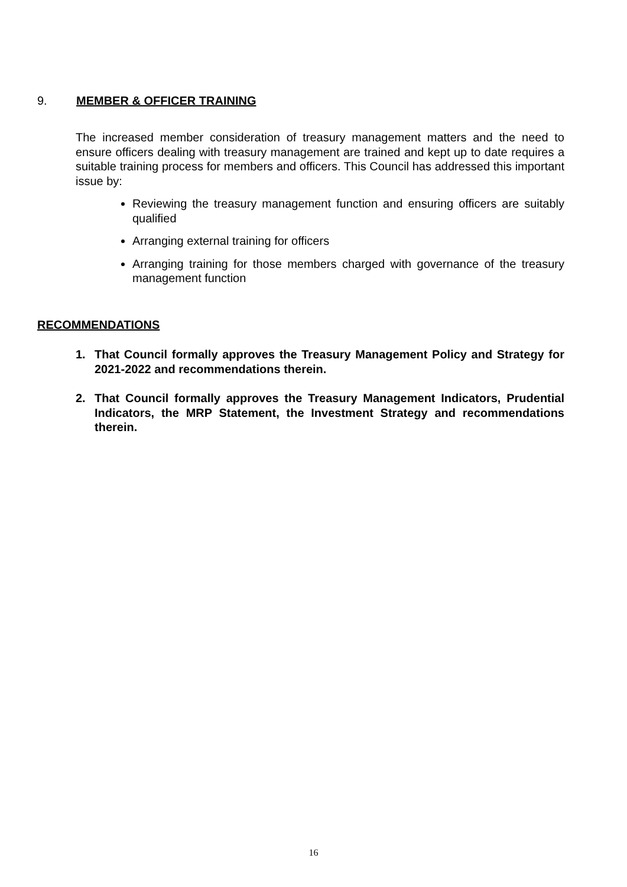9. MEMBER & OFFICER TRAINING
The increased member consideration of treasury management matters and the need to ensure officers dealing with treasury management are trained and kept up to date requires a suitable training process for members and officers. This Council has addressed this important issue by:
Reviewing the treasury management function and ensuring officers are suitably qualified
Arranging external training for officers
Arranging training for those members charged with governance of the treasury management function
RECOMMENDATIONS
1. That Council formally approves the Treasury Management Policy and Strategy for 2021-2022 and recommendations therein.
2. That Council formally approves the Treasury Management Indicators, Prudential Indicators, the MRP Statement, the Investment Strategy and recommendations therein.
16